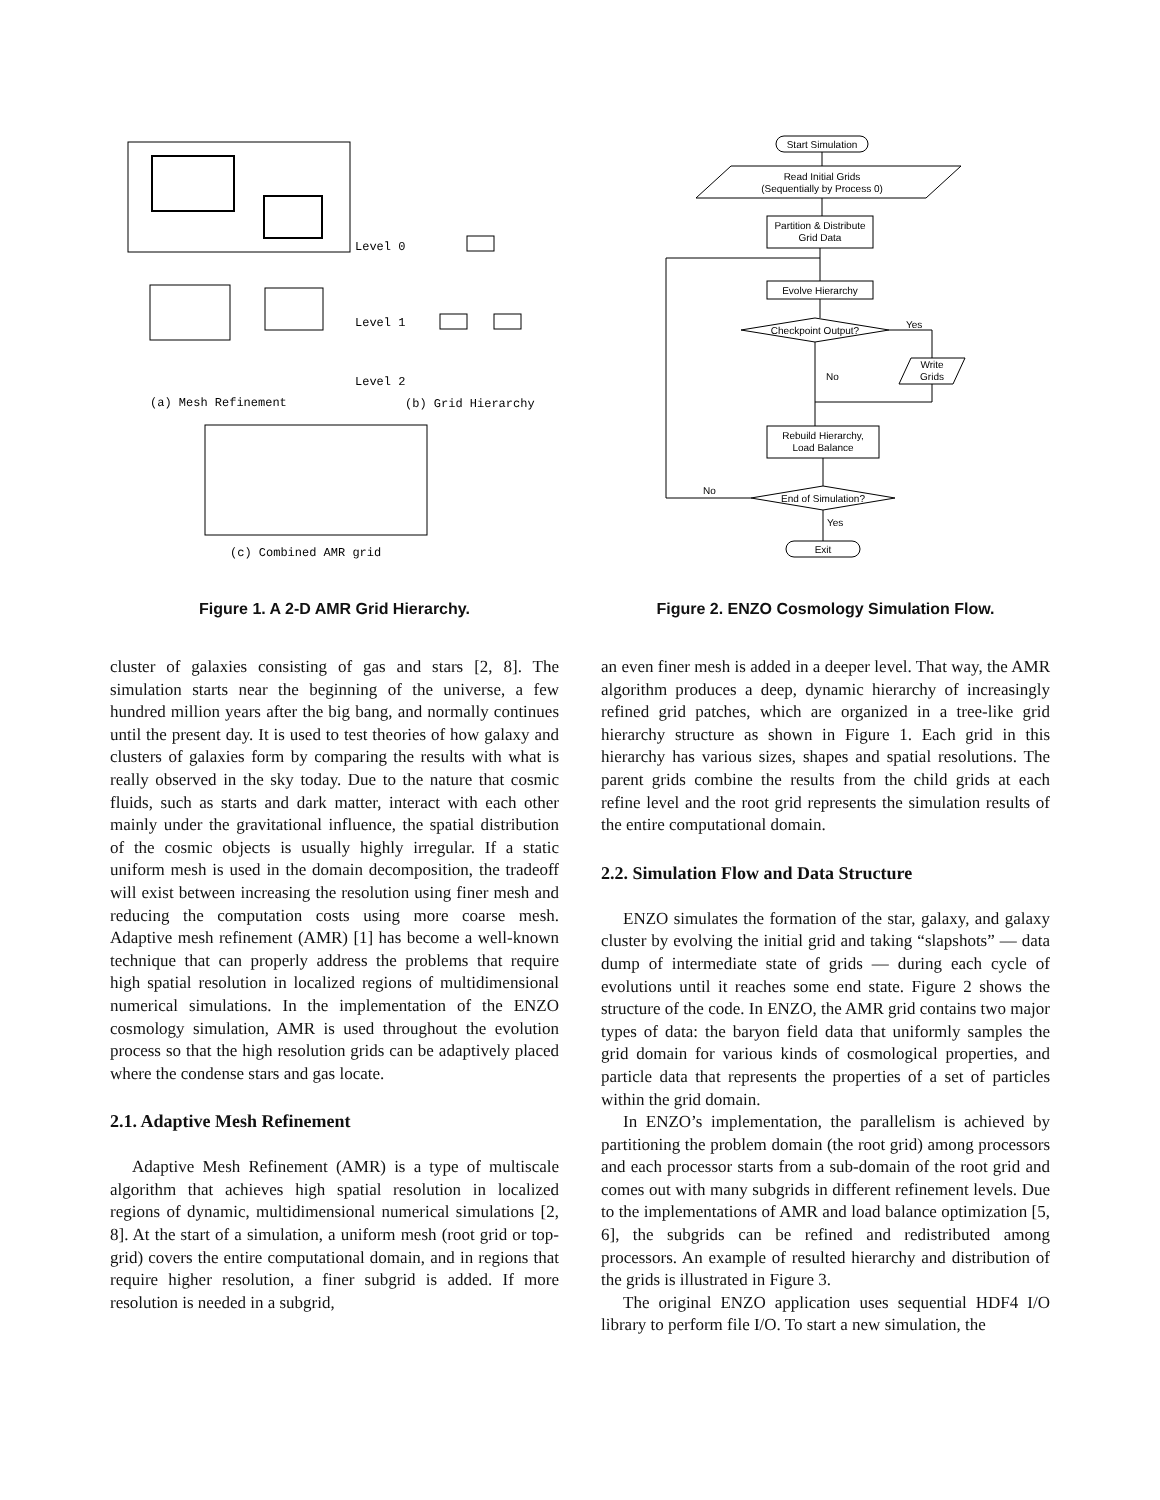Level 0
Level 1
Level 2
(a) Mesh Refinement
(b) Grid Hierarchy
(c) Combined AMR grid
Figure 1. A 2-D AMR Grid Hierarchy.
cluster of galaxies consisting of gas and stars [2, 8]. The simulation starts near the beginning of the universe, a few hundred million years after the big bang, and normally continues until the present day. It is used to test theories of how galaxy and clusters of galaxies form by comparing the results with what is really observed in the sky today. Due to the nature that cosmic fluids, such as starts and dark matter, interact with each other mainly under the gravitational influence, the spatial distribution of the cosmic objects is usually highly irregular. If a static uniform mesh is used in the domain decomposition, the tradeoff will exist between increasing the resolution using finer mesh and reducing the computation costs using more coarse mesh. Adaptive mesh refinement (AMR) [1] has become a well-known technique that can properly address the problems that require high spatial resolution in localized regions of multidimensional numerical simulations. In the implementation of the ENZO cosmology simulation, AMR is used throughout the evolution process so that the high resolution grids can be adaptively placed where the condense stars and gas locate.
2.1. Adaptive Mesh Refinement
Adaptive Mesh Refinement (AMR) is a type of multiscale algorithm that achieves high spatial resolution in localized regions of dynamic, multidimensional numerical simulations [2, 8]. At the start of a simulation, a uniform mesh (root grid or top-grid) covers the entire computational domain, and in regions that require higher resolution, a finer subgrid is added. If more resolution is needed in a subgrid,
Start Simulation
Read Initial Grids
(Sequentially by Process 0)
Partition & Distribute
Grid Data
Evolve Hierarchy
Checkpoint Output?
Yes
Write
Grids
No
Rebuild Hierarchy,
Load Balance
End of Simulation?
No
Yes
Exit
Figure 2. ENZO Cosmology Simulation Flow.
an even finer mesh is added in a deeper level. That way, the AMR algorithm produces a deep, dynamic hierarchy of increasingly refined grid patches, which are organized in a tree-like grid hierarchy structure as shown in Figure 1. Each grid in this hierarchy has various sizes, shapes and spatial resolutions. The parent grids combine the results from the child grids at each refine level and the root grid represents the simulation results of the entire computational domain.
2.2. Simulation Flow and Data Structure
ENZO simulates the formation of the star, galaxy, and galaxy cluster by evolving the initial grid and taking “slapshots” — data dump of intermediate state of grids — during each cycle of evolutions until it reaches some end state. Figure 2 shows the structure of the code. In ENZO, the AMR grid contains two major types of data: the baryon field data that uniformly samples the grid domain for various kinds of cosmological properties, and particle data that represents the properties of a set of particles within the grid domain.
In ENZO’s implementation, the parallelism is achieved by partitioning the problem domain (the root grid) among processors and each processor starts from a sub-domain of the root grid and comes out with many subgrids in different refinement levels. Due to the implementations of AMR and load balance optimization [5, 6], the subgrids can be refined and redistributed among processors. An example of resulted hierarchy and distribution of the grids is illustrated in Figure 3.
The original ENZO application uses sequential HDF4 I/O library to perform file I/O. To start a new simulation, the